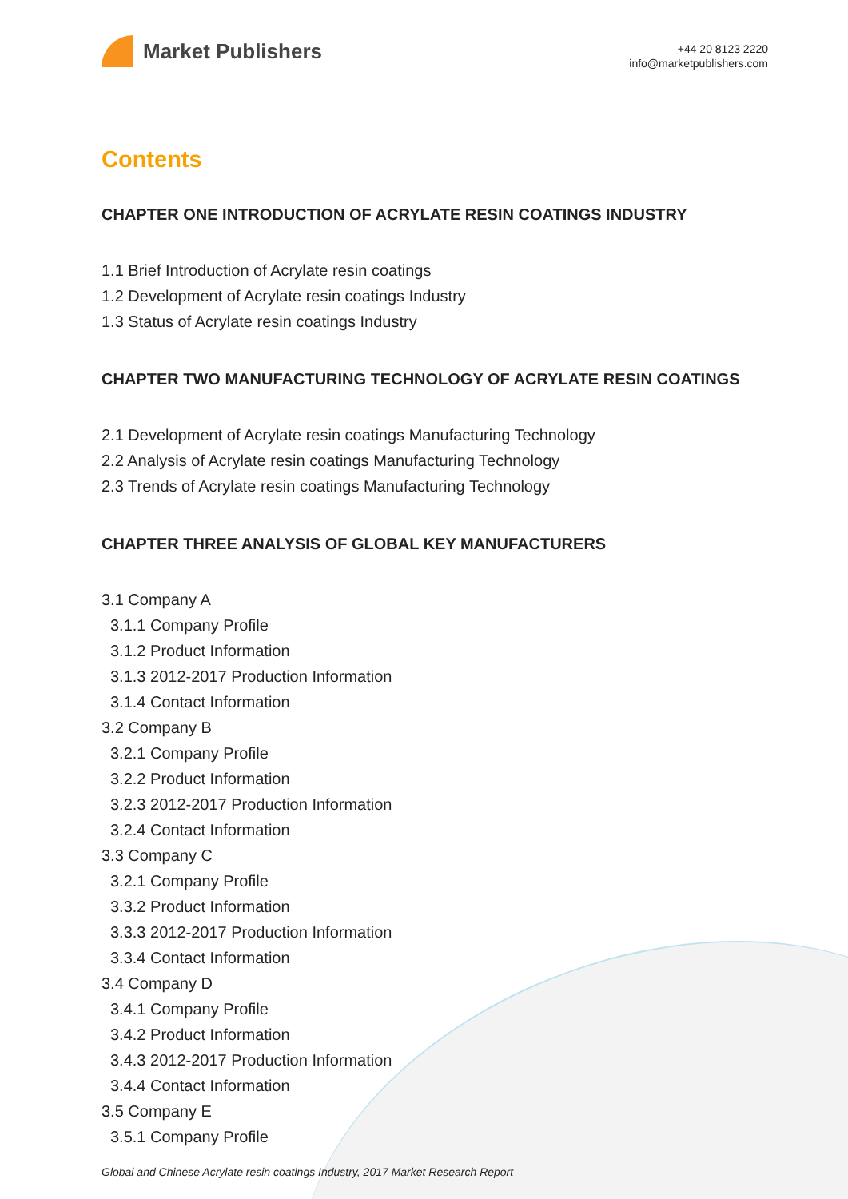Market Publishers
+44 20 8123 2220
info@marketpublishers.com
Contents
CHAPTER ONE INTRODUCTION OF ACRYLATE RESIN COATINGS INDUSTRY
1.1 Brief Introduction of Acrylate resin coatings
1.2 Development of Acrylate resin coatings Industry
1.3 Status of Acrylate resin coatings Industry
CHAPTER TWO MANUFACTURING TECHNOLOGY OF ACRYLATE RESIN COATINGS
2.1 Development of Acrylate resin coatings Manufacturing Technology
2.2 Analysis of Acrylate resin coatings Manufacturing Technology
2.3 Trends of Acrylate resin coatings Manufacturing Technology
CHAPTER THREE ANALYSIS OF GLOBAL KEY MANUFACTURERS
3.1 Company A
3.1.1 Company Profile
3.1.2 Product Information
3.1.3 2012-2017 Production Information
3.1.4 Contact Information
3.2 Company B
3.2.1 Company Profile
3.2.2 Product Information
3.2.3 2012-2017 Production Information
3.2.4 Contact Information
3.3 Company C
3.2.1 Company Profile
3.3.2 Product Information
3.3.3 2012-2017 Production Information
3.3.4 Contact Information
3.4 Company D
3.4.1 Company Profile
3.4.2 Product Information
3.4.3 2012-2017 Production Information
3.4.4 Contact Information
3.5 Company E
3.5.1 Company Profile
Global and Chinese Acrylate resin coatings Industry, 2017 Market Research Report